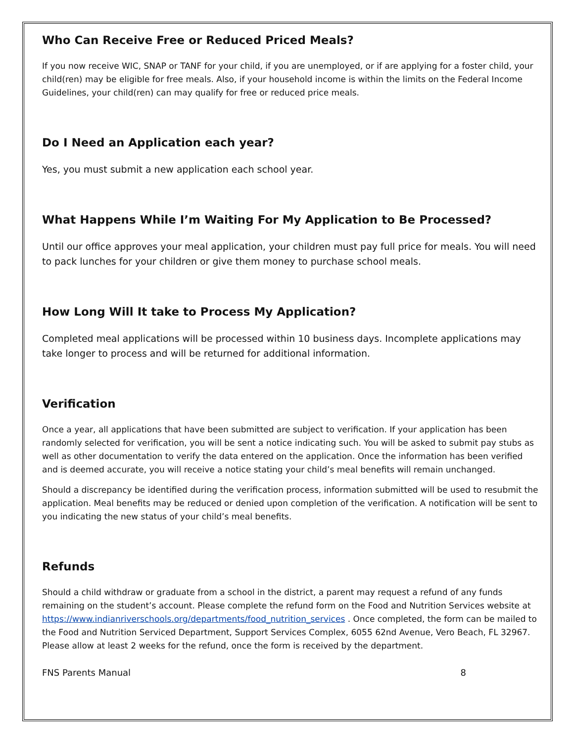Who Can Receive Free or Reduced Priced Meals?
If you now receive WIC, SNAP or TANF for your child, if you are unemployed, or if are applying for a foster child, your child(ren) may be eligible for free meals. Also, if your household income is within the limits on the Federal Income Guidelines, your child(ren) can may qualify for free or reduced price meals.
Do I Need an Application each year?
Yes, you must submit a new application each school year.
What Happens While I’m Waiting For My Application to Be Processed?
Until our office approves your meal application, your children must pay full price for meals. You will need to pack lunches for your children or give them money to purchase school meals.
How Long Will It take to Process My Application?
Completed meal applications will be processed within 10 business days. Incomplete applications may take longer to process and will be returned for additional information.
Verification
Once a year, all applications that have been submitted are subject to verification. If your application has been randomly selected for verification, you will be sent a notice indicating such. You will be asked to submit pay stubs as well as other documentation to verify the data entered on the application. Once the information has been verified and is deemed accurate, you will receive a notice stating your child’s meal benefits will remain unchanged.
Should a discrepancy be identified during the verification process, information submitted will be used to resubmit the application. Meal benefits may be reduced or denied upon completion of the verification. A notification will be sent to you indicating the new status of your child’s meal benefits.
Refunds
Should a child withdraw or graduate from a school in the district, a parent may request a refund of any funds remaining on the student’s account. Please complete the refund form on the Food and Nutrition Services website at https://www.indianriverschools.org/departments/food_nutrition_services . Once completed, the form can be mailed to the Food and Nutrition Serviced Department, Support Services Complex, 6055 62nd Avenue, Vero Beach, FL 32967. Please allow at least 2 weeks for the refund, once the form is received by the department.
FNS Parents Manual 8